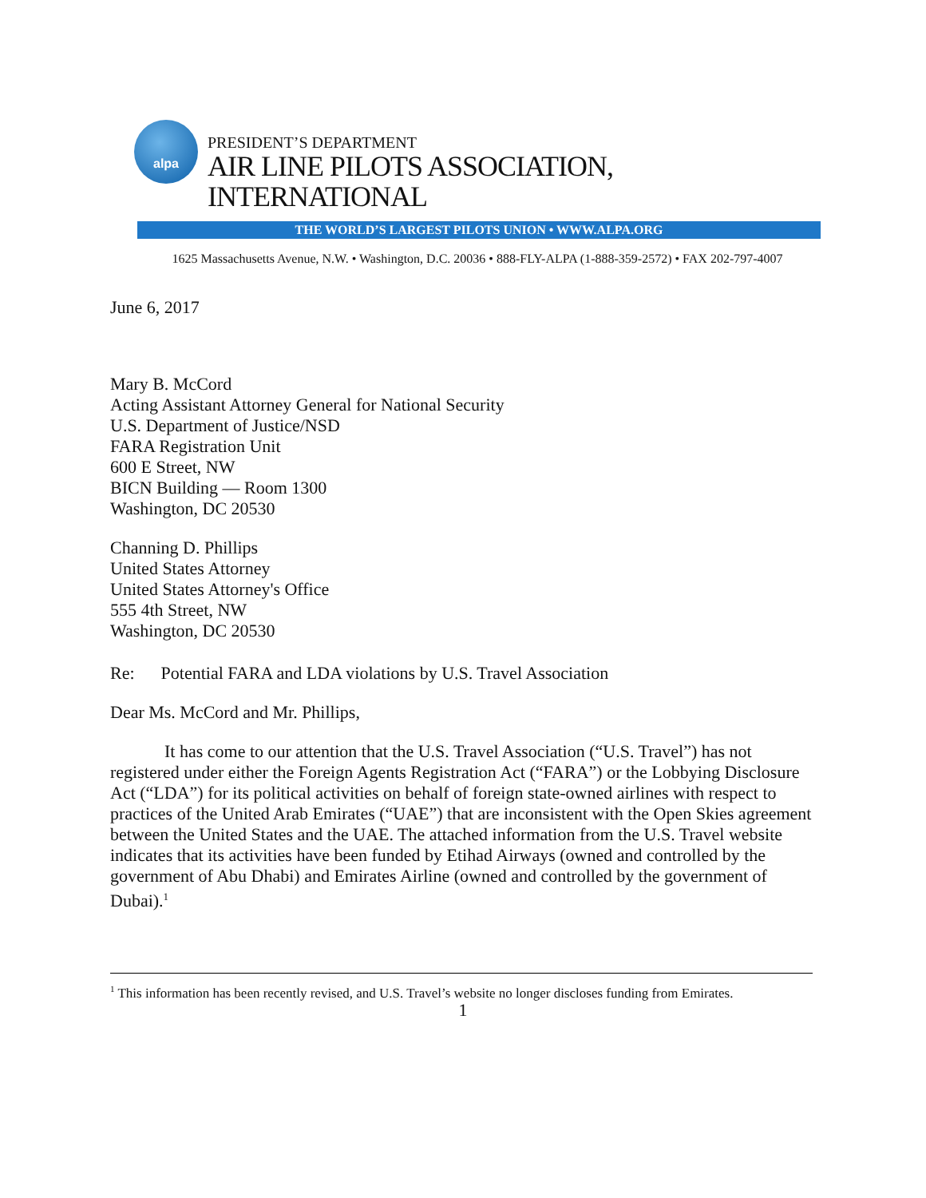alpa
PRESIDENT’S DEPARTMENT
AIR LINE PILOTS ASSOCIATION, INTERNATIONAL
THE WORLD’S LARGEST PILOTS UNION • WWW.ALPA.ORG
1625 Massachusetts Avenue, N.W. • Washington, D.C. 20036 • 888-FLY-ALPA (1-888-359-2572) • FAX 202-797-4007
June 6, 2017
Mary B. McCord
Acting Assistant Attorney General for National Security
U.S. Department of Justice/NSD
FARA Registration Unit
600 E Street, NW
BICN Building — Room 1300
Washington, DC 20530
Channing D. Phillips
United States Attorney
United States Attorney's Office
555 4th Street, NW
Washington, DC 20530
Re: Potential FARA and LDA violations by U.S. Travel Association
Dear Ms. McCord and Mr. Phillips,
It has come to our attention that the U.S. Travel Association (“U.S. Travel”) has not registered under either the Foreign Agents Registration Act (“FARA”) or the Lobbying Disclosure Act (“LDA”) for its political activities on behalf of foreign state-owned airlines with respect to practices of the United Arab Emirates (“UAE”) that are inconsistent with the Open Skies agreement between the United States and the UAE. The attached information from the U.S. Travel website indicates that its activities have been funded by Etihad Airways (owned and controlled by the government of Abu Dhabi) and Emirates Airline (owned and controlled by the government of Dubai).<sup>1</sup>
<sup>1</sup> This information has been recently revised, and U.S. Travel’s website no longer discloses funding from Emirates.
1